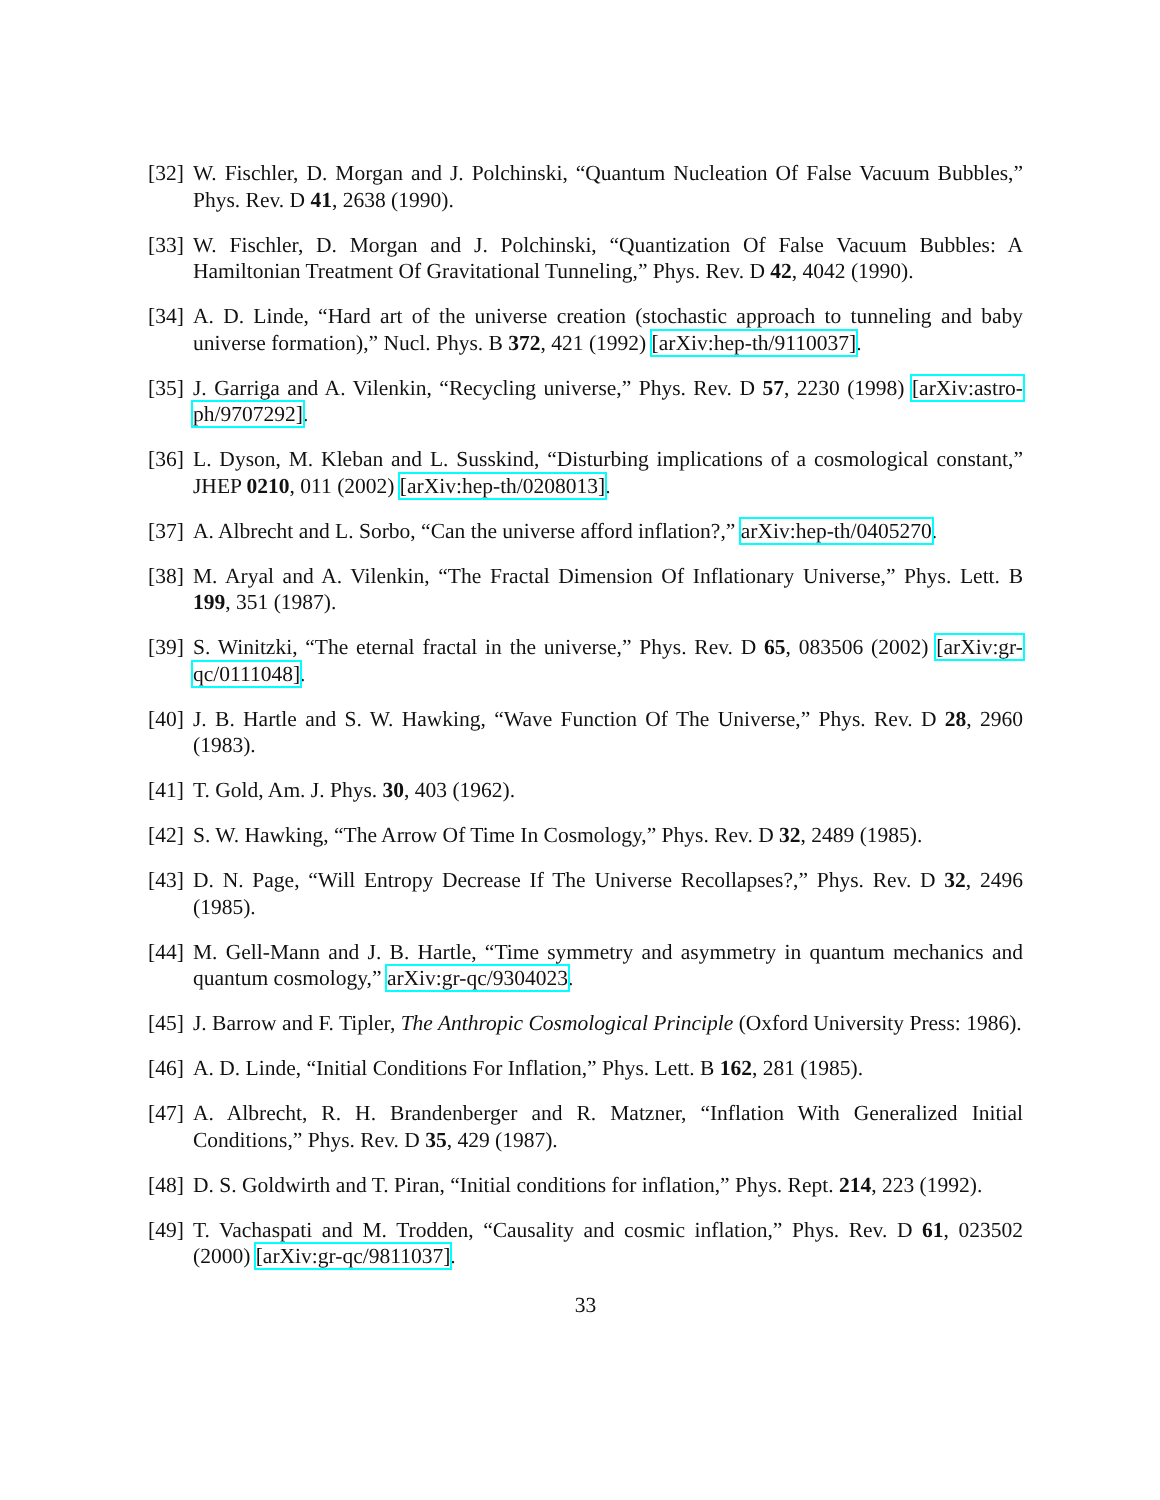[32] W. Fischler, D. Morgan and J. Polchinski, “Quantum Nucleation Of False Vacuum Bubbles,” Phys. Rev. D 41, 2638 (1990).
[33] W. Fischler, D. Morgan and J. Polchinski, “Quantization Of False Vacuum Bubbles: A Hamiltonian Treatment Of Gravitational Tunneling,” Phys. Rev. D 42, 4042 (1990).
[34] A. D. Linde, “Hard art of the universe creation (stochastic approach to tunneling and baby universe formation),” Nucl. Phys. B 372, 421 (1992) [arXiv:hep-th/9110037].
[35] J. Garriga and A. Vilenkin, “Recycling universe,” Phys. Rev. D 57, 2230 (1998) [arXiv:astro-ph/9707292].
[36] L. Dyson, M. Kleban and L. Susskind, “Disturbing implications of a cosmological constant,” JHEP 0210, 011 (2002) [arXiv:hep-th/0208013].
[37] A. Albrecht and L. Sorbo, “Can the universe afford inflation?,” arXiv:hep-th/0405270.
[38] M. Aryal and A. Vilenkin, “The Fractal Dimension Of Inflationary Universe,” Phys. Lett. B 199, 351 (1987).
[39] S. Winitzki, “The eternal fractal in the universe,” Phys. Rev. D 65, 083506 (2002) [arXiv:gr-qc/0111048].
[40] J. B. Hartle and S. W. Hawking, “Wave Function Of The Universe,” Phys. Rev. D 28, 2960 (1983).
[41] T. Gold, Am. J. Phys. 30, 403 (1962).
[42] S. W. Hawking, “The Arrow Of Time In Cosmology,” Phys. Rev. D 32, 2489 (1985).
[43] D. N. Page, “Will Entropy Decrease If The Universe Recollapses?,” Phys. Rev. D 32, 2496 (1985).
[44] M. Gell-Mann and J. B. Hartle, “Time symmetry and asymmetry in quantum mechanics and quantum cosmology,” arXiv:gr-qc/9304023.
[45] J. Barrow and F. Tipler, The Anthropic Cosmological Principle (Oxford University Press: 1986).
[46] A. D. Linde, “Initial Conditions For Inflation,” Phys. Lett. B 162, 281 (1985).
[47] A. Albrecht, R. H. Brandenberger and R. Matzner, “Inflation With Generalized Initial Conditions,” Phys. Rev. D 35, 429 (1987).
[48] D. S. Goldwirth and T. Piran, “Initial conditions for inflation,” Phys. Rept. 214, 223 (1992).
[49] T. Vachaspati and M. Trodden, “Causality and cosmic inflation,” Phys. Rev. D 61, 023502 (2000) [arXiv:gr-qc/9811037].
33